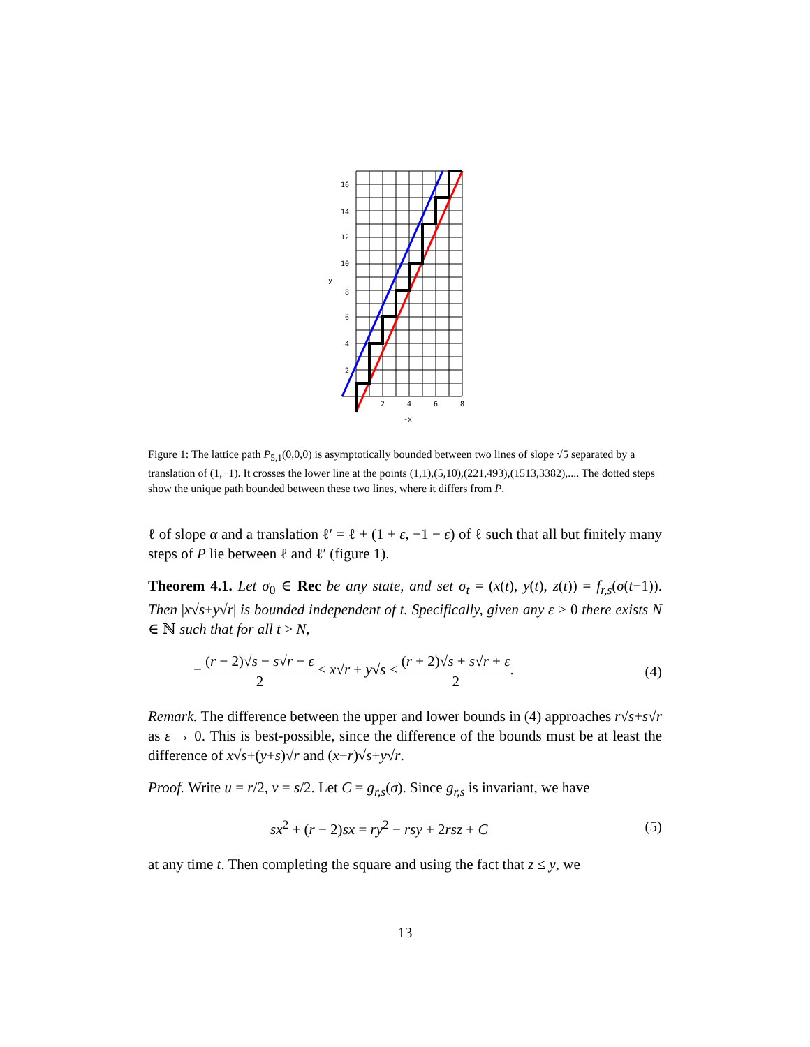16
14
12
10
y
8
6
4
2
2
4
6
8
-x
Figure 1: The lattice path P<sub>5,1</sub>(0,0,0) is asymptotically bounded between two lines of slope √5 separated by a translation of (1,−1). It crosses the lower line at the points (1,1),(5,10),(221,493),(1513,3382),.... The dotted steps show the unique path bounded between these two lines, where it differs from P.
ℓ of slope α and a translation ℓ′ = ℓ + (1 + ε, −1 − ε) of ℓ such that all but finitely many steps of P lie between ℓ and ℓ′ (figure 1).
Theorem 4.1. Let σ<sub>0</sub> ∈ Rec be any state, and set σ<sub>t</sub> = (x(t), y(t), z(t)) = f<sub>r,s</sub>(σ(t−1)). Then |x√s+y√r| is bounded independent of t. Specifically, given any ε > 0 there exists N ∈ ℕ such that for all t > N,
− (r − 2)√s − s√r − ε 2 < x√r + y√s < (r + 2)√s + s√r + ε 2. (4)
Remark. The difference between the upper and lower bounds in (4) approaches r√s+s√r as ε → 0. This is best-possible, since the difference of the bounds must be at least the difference of x√s+(y+s)√r and (x−r)√s+y√r.
Proof. Write u = r/2, v = s/2. Let C = g<sub>r,s</sub>(σ). Since g<sub>r,s</sub> is invariant, we have
sx<sup>2</sup> + (r − 2)sx = ry<sup>2</sup> − rsy + 2rsz + C (5)
at any time t. Then completing the square and using the fact that z ≤ y, we
13